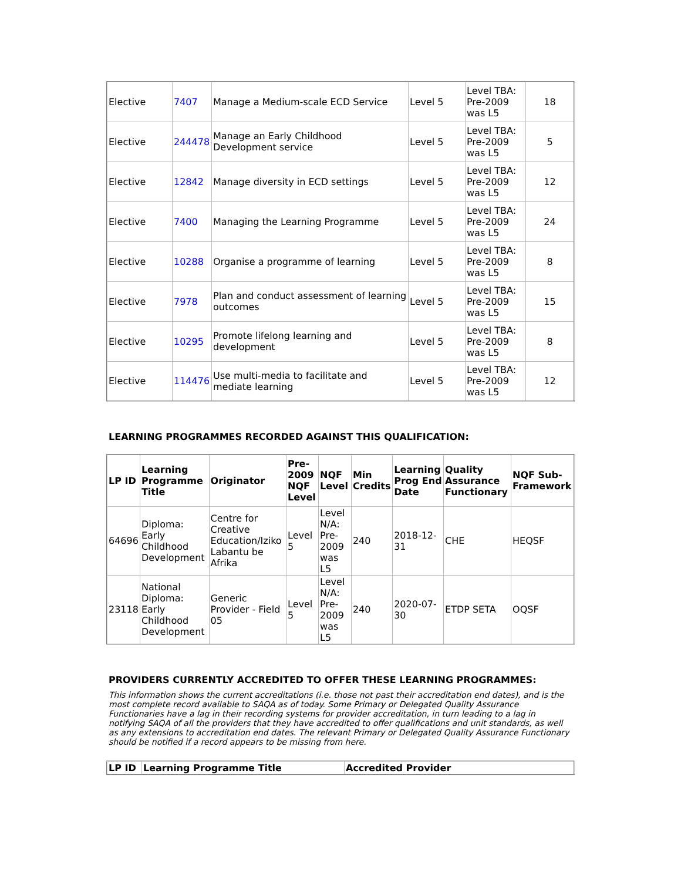| Elective | 7407 | Manage a Medium-scale ECD Service | Level 5 | Level TBA: Pre-2009 was L5 | 18 |
| Elective | 244478 | Manage an Early Childhood Development service | Level 5 | Level TBA: Pre-2009 was L5 | 5 |
| Elective | 12842 | Manage diversity in ECD settings | Level 5 | Level TBA: Pre-2009 was L5 | 12 |
| Elective | 7400 | Managing the Learning Programme | Level 5 | Level TBA: Pre-2009 was L5 | 24 |
| Elective | 10288 | Organise a programme of learning | Level 5 | Level TBA: Pre-2009 was L5 | 8 |
| Elective | 7978 | Plan and conduct assessment of learning outcomes | Level 5 | Level TBA: Pre-2009 was L5 | 15 |
| Elective | 10295 | Promote lifelong learning and development | Level 5 | Level TBA: Pre-2009 was L5 | 8 |
| Elective | 114476 | Use multi-media to facilitate and mediate learning | Level 5 | Level TBA: Pre-2009 was L5 | 12 |
LEARNING PROGRAMMES RECORDED AGAINST THIS QUALIFICATION:
| LP ID | Learning Programme Title | Originator | Pre-2009 NQF Level | NQF Level | Min Credits | Learning Prog End Date | Quality Assurance Functionary | NQF Sub-Framework |
| --- | --- | --- | --- | --- | --- | --- | --- | --- |
| 64696 | Diploma: Early Childhood Development | Centre for Creative Education/Iziko Labantu be Afrika | Level 5 | Level N/A: Pre-2009 was L5 | 240 | 2018-12-31 | CHE | HEQSF |
| 23118 | National Diploma: Early Childhood Development | Generic Provider - Field 05 | Level 5 | Level N/A: Pre-2009 was L5 | 240 | 2020-07-30 | ETDP SETA | OQSF |
PROVIDERS CURRENTLY ACCREDITED TO OFFER THESE LEARNING PROGRAMMES:
This information shows the current accreditations (i.e. those not past their accreditation end dates), and is the most complete record available to SAQA as of today. Some Primary or Delegated Quality Assurance Functionaries have a lag in their recording systems for provider accreditation, in turn leading to a lag in notifying SAQA of all the providers that they have accredited to offer qualifications and unit standards, as well as any extensions to accreditation end dates. The relevant Primary or Delegated Quality Assurance Functionary should be notified if a record appears to be missing from here.
| LP ID | Learning Programme Title | Accredited Provider |
| --- | --- | --- |